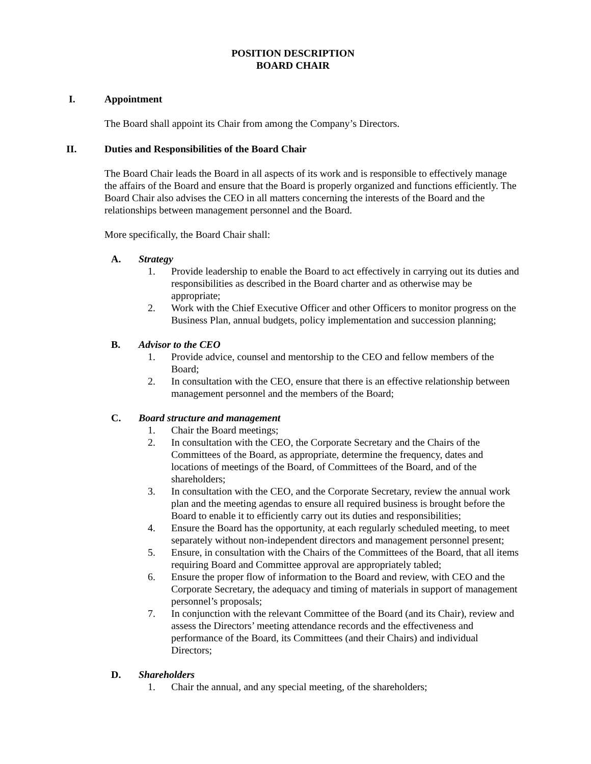POSITION DESCRIPTION
BOARD CHAIR
I. Appointment
The Board shall appoint its Chair from among the Company’s Directors.
II. Duties and Responsibilities of the Board Chair
The Board Chair leads the Board in all aspects of its work and is responsible to effectively manage the affairs of the Board and ensure that the Board is properly organized and functions efficiently. The Board Chair also advises the CEO in all matters concerning the interests of the Board and the relationships between management personnel and the Board.
More specifically, the Board Chair shall:
A. Strategy
1. Provide leadership to enable the Board to act effectively in carrying out its duties and responsibilities as described in the Board charter and as otherwise may be appropriate;
2. Work with the Chief Executive Officer and other Officers to monitor progress on the Business Plan, annual budgets, policy implementation and succession planning;
B. Advisor to the CEO
1. Provide advice, counsel and mentorship to the CEO and fellow members of the Board;
2. In consultation with the CEO, ensure that there is an effective relationship between management personnel and the members of the Board;
C. Board structure and management
1. Chair the Board meetings;
2. In consultation with the CEO, the Corporate Secretary and the Chairs of the Committees of the Board, as appropriate, determine the frequency, dates and locations of meetings of the Board, of Committees of the Board, and of the shareholders;
3. In consultation with the CEO, and the Corporate Secretary, review the annual work plan and the meeting agendas to ensure all required business is brought before the Board to enable it to efficiently carry out its duties and responsibilities;
4. Ensure the Board has the opportunity, at each regularly scheduled meeting, to meet separately without non-independent directors and management personnel present;
5. Ensure, in consultation with the Chairs of the Committees of the Board, that all items requiring Board and Committee approval are appropriately tabled;
6. Ensure the proper flow of information to the Board and review, with CEO and the Corporate Secretary, the adequacy and timing of materials in support of management personnel’s proposals;
7. In conjunction with the relevant Committee of the Board (and its Chair), review and assess the Directors’ meeting attendance records and the effectiveness and performance of the Board, its Committees (and their Chairs) and individual Directors;
D. Shareholders
1. Chair the annual, and any special meeting, of the shareholders;